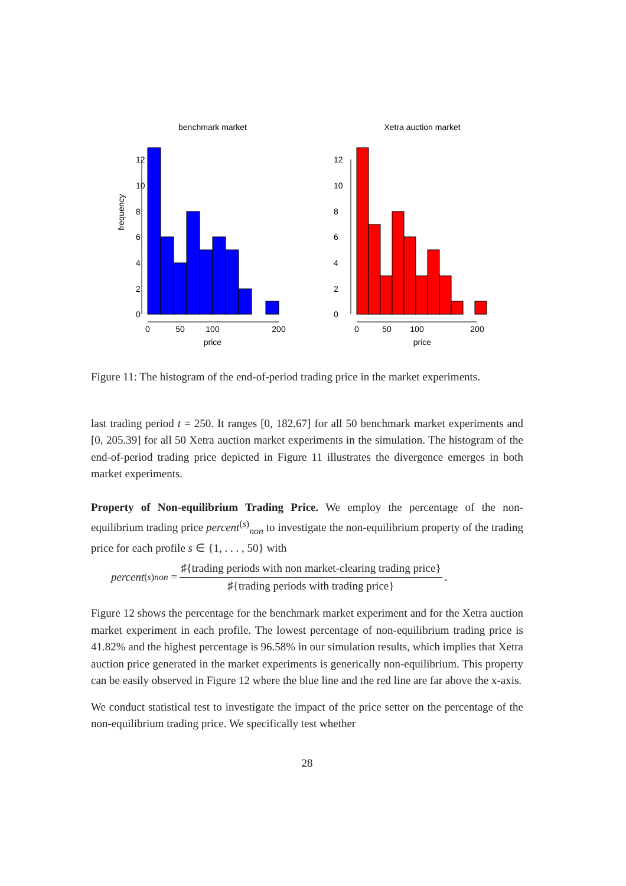benchmark market
0
50
100
200
price
0
2
4
6
8
10
12
frequency
Xetra auction market
0
50
100
200
price
0
2
4
6
8
10
12
Figure 11: The histogram of the end-of-period trading price in the market experiments.
last trading period t = 250. It ranges [0, 182.67] for all 50 benchmark market experiments and [0, 205.39] for all 50 Xetra auction market experiments in the simulation. The histogram of the end-of-period trading price depicted in Figure 11 illustrates the divergence emerges in both market experiments.
Property of Non-equilibrium Trading Price. We employ the percentage of the non-equilibrium trading price percent<sup>(s)</sup><sub>non</sub> to investigate the non-equilibrium property of the trading price for each profile s ∈ {1, . . . , 50} with
percent<sup>(s)</sup><sub>non</sub> = ♯{trading periods with non market-clearing trading price} ♯{trading periods with trading price}.
Figure 12 shows the percentage for the benchmark market experiment and for the Xetra auction market experiment in each profile. The lowest percentage of non-equilibrium trading price is 41.82% and the highest percentage is 96.58% in our simulation results, which implies that Xetra auction price generated in the market experiments is generically non-equilibrium. This property can be easily observed in Figure 12 where the blue line and the red line are far above the x-axis.
We conduct statistical test to investigate the impact of the price setter on the percentage of the non-equilibrium trading price. We specifically test whether
28